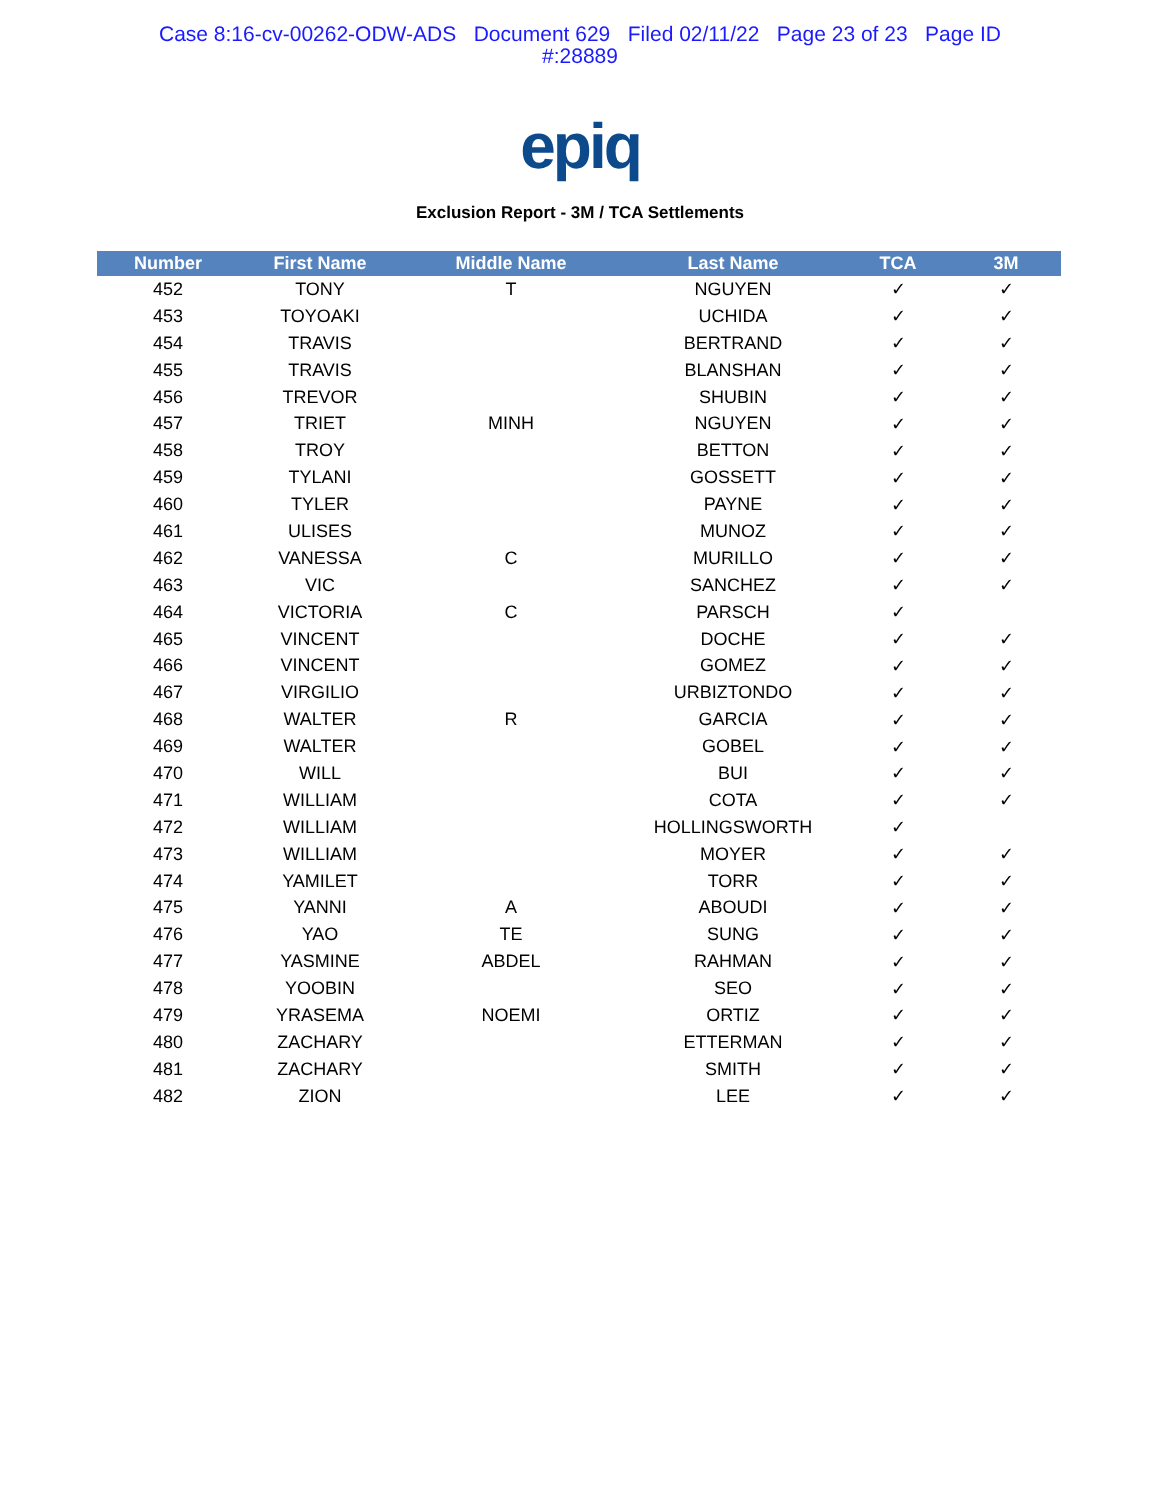Case 8:16-cv-00262-ODW-ADS Document 629 Filed 02/11/22 Page 23 of 23 Page ID
#:28889
epiq
Exclusion Report - 3M / TCA Settlements
| Number | First Name | Middle Name | Last Name | TCA | 3M |
| --- | --- | --- | --- | --- | --- |
| 452 | TONY | T | NGUYEN | ✓ | ✓ |
| 453 | TOYOAKI | | UCHIDA | ✓ | ✓ |
| 454 | TRAVIS | | BERTRAND | ✓ | ✓ |
| 455 | TRAVIS | | BLANSHAN | ✓ | ✓ |
| 456 | TREVOR | | SHUBIN | ✓ | ✓ |
| 457 | TRIET | MINH | NGUYEN | ✓ | ✓ |
| 458 | TROY | | BETTON | ✓ | ✓ |
| 459 | TYLANI | | GOSSETT | ✓ | ✓ |
| 460 | TYLER | | PAYNE | ✓ | ✓ |
| 461 | ULISES | | MUNOZ | ✓ | ✓ |
| 462 | VANESSA | C | MURILLO | ✓ | ✓ |
| 463 | VIC | | SANCHEZ | ✓ | ✓ |
| 464 | VICTORIA | C | PARSCH | ✓ | |
| 465 | VINCENT | | DOCHE | ✓ | ✓ |
| 466 | VINCENT | | GOMEZ | ✓ | ✓ |
| 467 | VIRGILIO | | URBIZTONDO | ✓ | ✓ |
| 468 | WALTER | R | GARCIA | ✓ | ✓ |
| 469 | WALTER | | GOBEL | ✓ | ✓ |
| 470 | WILL | | BUI | ✓ | ✓ |
| 471 | WILLIAM | | COTA | ✓ | ✓ |
| 472 | WILLIAM | | HOLLINGSWORTH | ✓ | |
| 473 | WILLIAM | | MOYER | ✓ | ✓ |
| 474 | YAMILET | | TORR | ✓ | ✓ |
| 475 | YANNI | A | ABOUDI | ✓ | ✓ |
| 476 | YAO | TE | SUNG | ✓ | ✓ |
| 477 | YASMINE | ABDEL | RAHMAN | ✓ | ✓ |
| 478 | YOOBIN | | SEO | ✓ | ✓ |
| 479 | YRASEMA | NOEMI | ORTIZ | ✓ | ✓ |
| 480 | ZACHARY | | ETTERMAN | ✓ | ✓ |
| 481 | ZACHARY | | SMITH | ✓ | ✓ |
| 482 | ZION | | LEE | ✓ | ✓ |